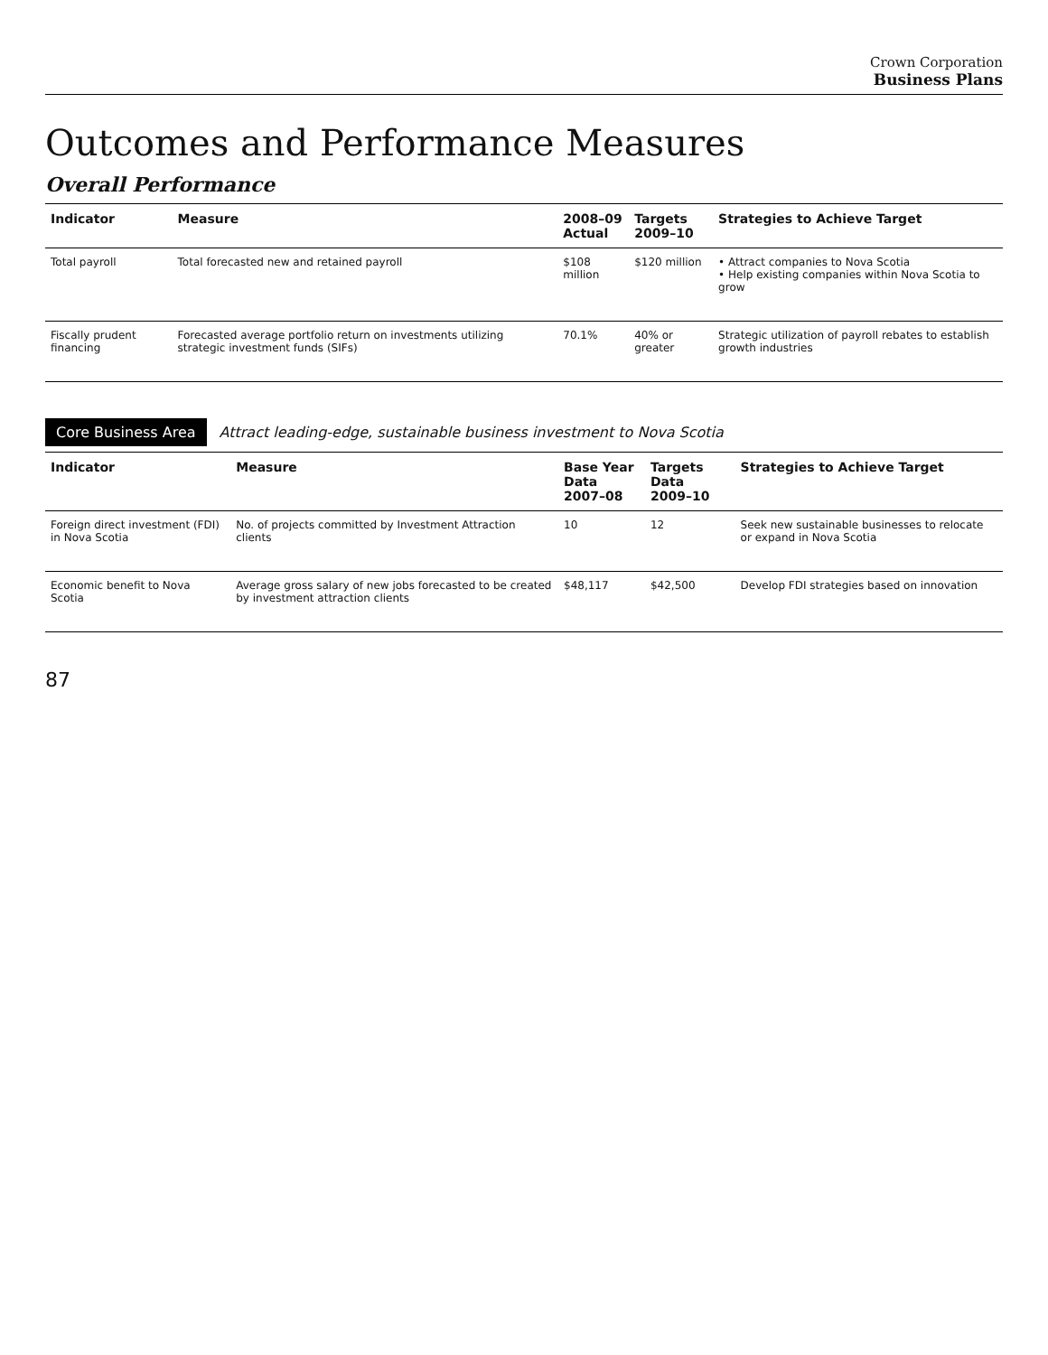Crown Corporation
Business Plans
Outcomes and Performance Measures
Overall Performance
| Indicator | Measure | 2008–09 Actual | Targets 2009–10 | Strategies to Achieve Target |
| --- | --- | --- | --- | --- |
| Total payroll | Total forecasted new and retained payroll | $108 million | $120 million | • Attract companies to Nova Scotia • Help existing companies within Nova Scotia to grow |
| Fiscally prudent financing | Forecasted average portfolio return on investments utilizing strategic investment funds (SIFs) | 70.1% | 40% or greater | Strategic utilization of payroll rebates to establish growth industries |
Core Business Area Attract leading-edge, sustainable business investment to Nova Scotia
| Indicator | Measure | Base Year Data 2007–08 | Targets Data 2009–10 | Strategies to Achieve Target |
| --- | --- | --- | --- | --- |
| Foreign direct investment (FDI) in Nova Scotia | No. of projects committed by Investment Attraction clients | 10 | 12 | Seek new sustainable businesses to relocate or expand in Nova Scotia |
| Economic benefit to Nova Scotia | Average gross salary of new jobs forecasted to be created by investment attraction clients | $48,117 | $42,500 | Develop FDI strategies based on innovation |
87